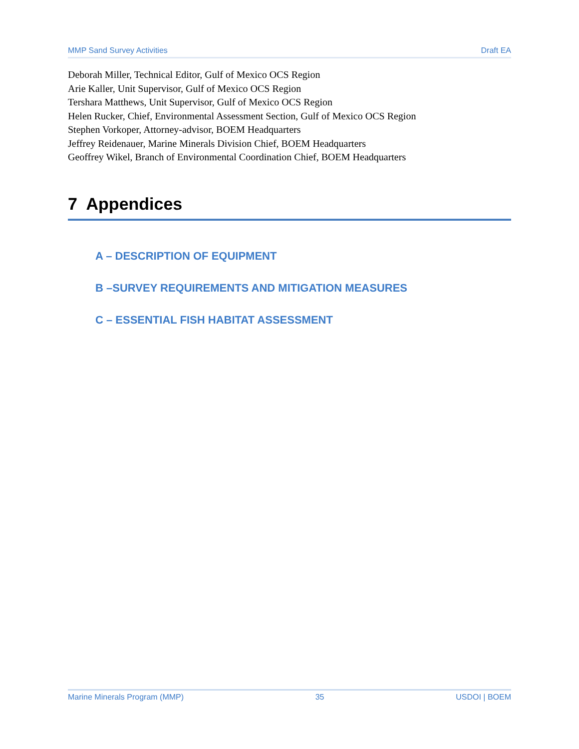MMP Sand Survey Activities Draft EA
Deborah Miller, Technical Editor, Gulf of Mexico OCS Region
Arie Kaller, Unit Supervisor, Gulf of Mexico OCS Region
Tershara Matthews, Unit Supervisor, Gulf of Mexico OCS Region
Helen Rucker, Chief, Environmental Assessment Section, Gulf of Mexico OCS Region
Stephen Vorkoper, Attorney-advisor, BOEM Headquarters
Jeffrey Reidenauer, Marine Minerals Division Chief, BOEM Headquarters
Geoffrey Wikel, Branch of Environmental Coordination Chief, BOEM Headquarters
7 Appendices
A – DESCRIPTION OF EQUIPMENT
B –SURVEY REQUIREMENTS AND MITIGATION MEASURES
C – ESSENTIAL FISH HABITAT ASSESSMENT
Marine Minerals Program (MMP) 35 USDOI | BOEM